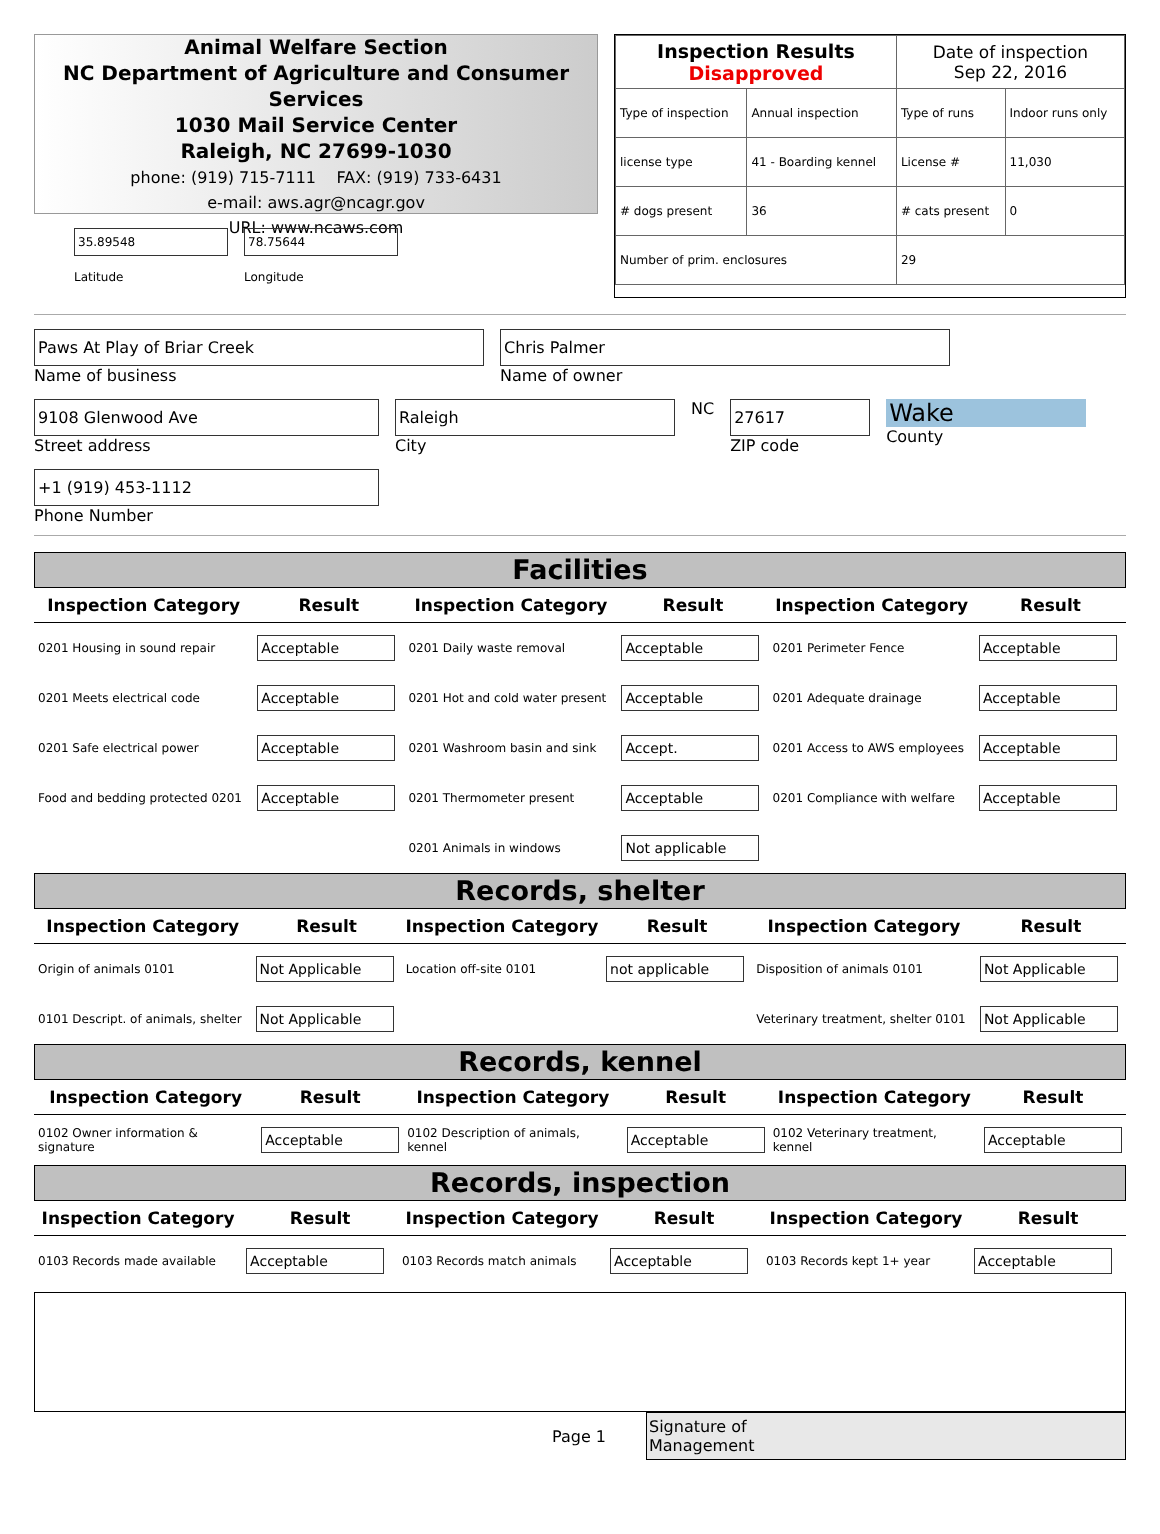Animal Welfare Section
NC Department of Agriculture and Consumer Services
1030 Mail Service Center
Raleigh, NC 27699-1030
phone: (919) 715-7111 FAX: (919) 733-6431
e-mail: aws.agr@ncagr.gov
URL: www.ncaws.com
35.89548
Latitude
78.75644
Longitude
| Inspection Results Disapproved | | Date of inspection Sep 22, 2016 | |
| Type of inspection | Annual inspection | Type of runs | Indoor runs only |
| license type | 41 - Boarding kennel | License # | 11,030 |
| # dogs present | 36 | # cats present | 0 |
| Number of prim. enclosures | | 29 | |
Paws At Play of Briar Creek
Name of business
Chris Palmer
Name of owner
9108 Glenwood Ave
Street address
Raleigh
City
NC
27617
ZIP code
Wake
County
+1 (919) 453-1112
Phone Number
Facilities
| Inspection Category | Result | Inspection Category | Result | Inspection Category | Result |
| --- | --- | --- | --- | --- | --- |
| 0201 Housing in sound repair | Acceptable | 0201 Daily waste removal | Acceptable | 0201 Perimeter Fence | Acceptable |
| 0201 Meets electrical code | Acceptable | 0201 Hot and cold water present | Acceptable | 0201 Adequate drainage | Acceptable |
| 0201 Safe electrical power | Acceptable | 0201 Washroom basin and sink | Accept. | 0201 Access to AWS employees | Acceptable |
| Food and bedding protected 0201 | Acceptable | 0201 Thermometer present | Acceptable | 0201 Compliance with welfare | Acceptable |
| | | 0201 Animals in windows | Not applicable | | |
Records, shelter
| Inspection Category | Result | Inspection Category | Result | Inspection Category | Result |
| --- | --- | --- | --- | --- | --- |
| Origin of animals 0101 | Not Applicable | Location off-site 0101 | not applicable | Disposition of animals 0101 | Not Applicable |
| 0101 Descript. of animals, shelter | Not Applicable | | | Veterinary treatment, shelter 0101 | Not Applicable |
Records, kennel
| Inspection Category | Result | Inspection Category | Result | Inspection Category | Result |
| --- | --- | --- | --- | --- | --- |
| 0102 Owner information & signature | Acceptable | 0102 Description of animals, kennel | Acceptable | 0102 Veterinary treatment, kennel | Acceptable |
Records, inspection
| Inspection Category | Result | Inspection Category | Result | Inspection Category | Result |
| --- | --- | --- | --- | --- | --- |
| 0103 Records made available | Acceptable | 0103 Records match animals | Acceptable | 0103 Records kept 1+ year | Acceptable |
Page 1
Signature of
Management